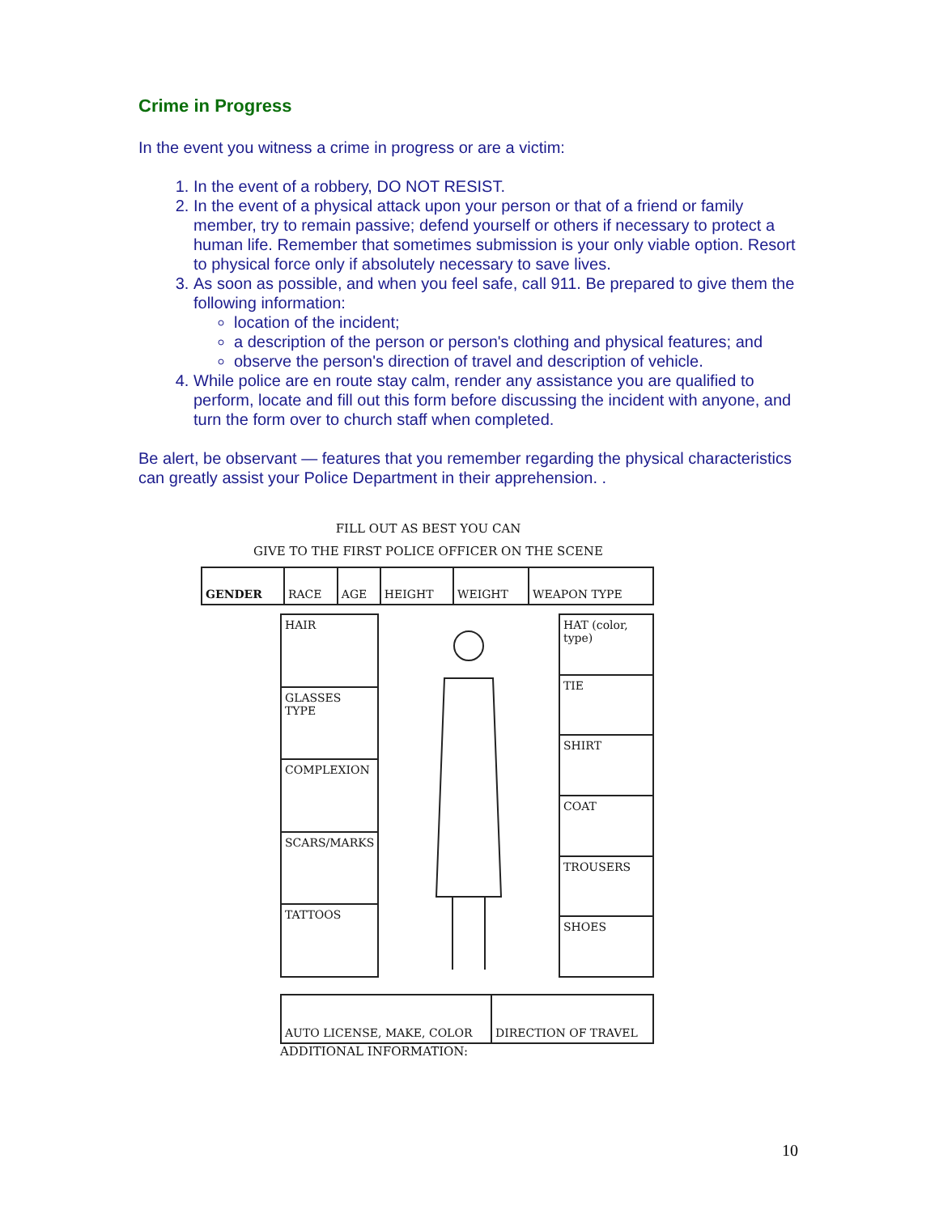Crime in Progress
In the event you witness a crime in progress or are a victim:
1. In the event of a robbery, DO NOT RESIST.
2. In the event of a physical attack upon your person or that of a friend or family member, try to remain passive; defend yourself or others if necessary to protect a human life. Remember that sometimes submission is your only viable option. Resort to physical force only if absolutely necessary to save lives.
3. As soon as possible, and when you feel safe, call 911. Be prepared to give them the following information:
location of the incident;
a description of the person or person's clothing and physical features; and
observe the person's direction of travel and description of vehicle.
4. While police are en route stay calm, render any assistance you are qualified to perform, locate and fill out this form before discussing the incident with anyone, and turn the form over to church staff when completed.
Be alert, be observant — features that you remember regarding the physical characteristics can greatly assist your Police Department in their apprehension. .
FILL OUT AS BEST YOU CAN
GIVE TO THE FIRST POLICE OFFICER ON THE SCENE
| GENDER | RACE | AGE | HEIGHT | WEIGHT | WEAPON TYPE |
| HAIR |
| GLASSES TYPE |
| COMPLEXION |
| SCARS/MARKS |
| TATTOOS |
| HAT (color, type) |
| TIE |
| SHIRT |
| COAT |
| TROUSERS |
| SHOES |
| AUTO LICENSE, MAKE, COLOR | DIRECTION OF TRAVEL |
ADDITIONAL INFORMATION:
10